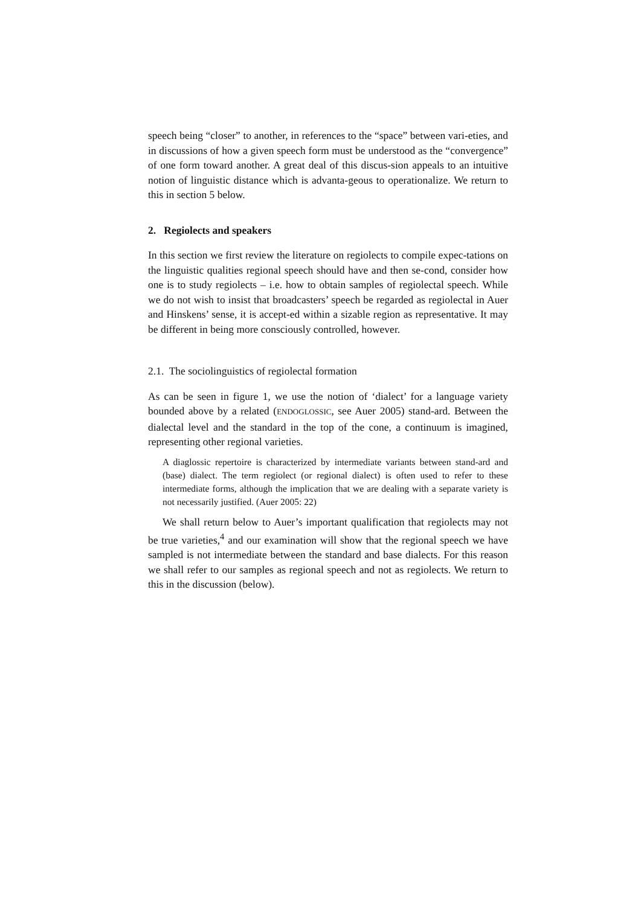speech being “closer” to another, in references to the “space” between vari-eties, and in discussions of how a given speech form must be understood as the “convergence” of one form toward another. A great deal of this discus-sion appeals to an intuitive notion of linguistic distance which is advanta-geous to operationalize. We return to this in section 5 below.
2. Regiolects and speakers
In this section we first review the literature on regiolects to compile expec-tations on the linguistic qualities regional speech should have and then se-cond, consider how one is to study regiolects – i.e. how to obtain samples of regiolectal speech. While we do not wish to insist that broadcasters’ speech be regarded as regiolectal in Auer and Hinskens’ sense, it is accept-ed within a sizable region as representative. It may be different in being more consciously controlled, however.
2.1. The sociolinguistics of regiolectal formation
As can be seen in figure 1, we use the notion of ‘dialect’ for a language variety bounded above by a related (ENDOGLOSSIC, see Auer 2005) stand-ard. Between the dialectal level and the standard in the top of the cone, a continuum is imagined, representing other regional varieties.
A diaglossic repertoire is characterized by intermediate variants between stand-ard and (base) dialect. The term regiolect (or regional dialect) is often used to refer to these intermediate forms, although the implication that we are dealing with a separate variety is not necessarily justified. (Auer 2005: 22)
We shall return below to Auer’s important qualification that regiolects may not be true varieties,<sup>4</sup> and our examination will show that the regional speech we have sampled is not intermediate between the standard and base dialects. For this reason we shall refer to our samples as regional speech and not as regiolects. We return to this in the discussion (below).